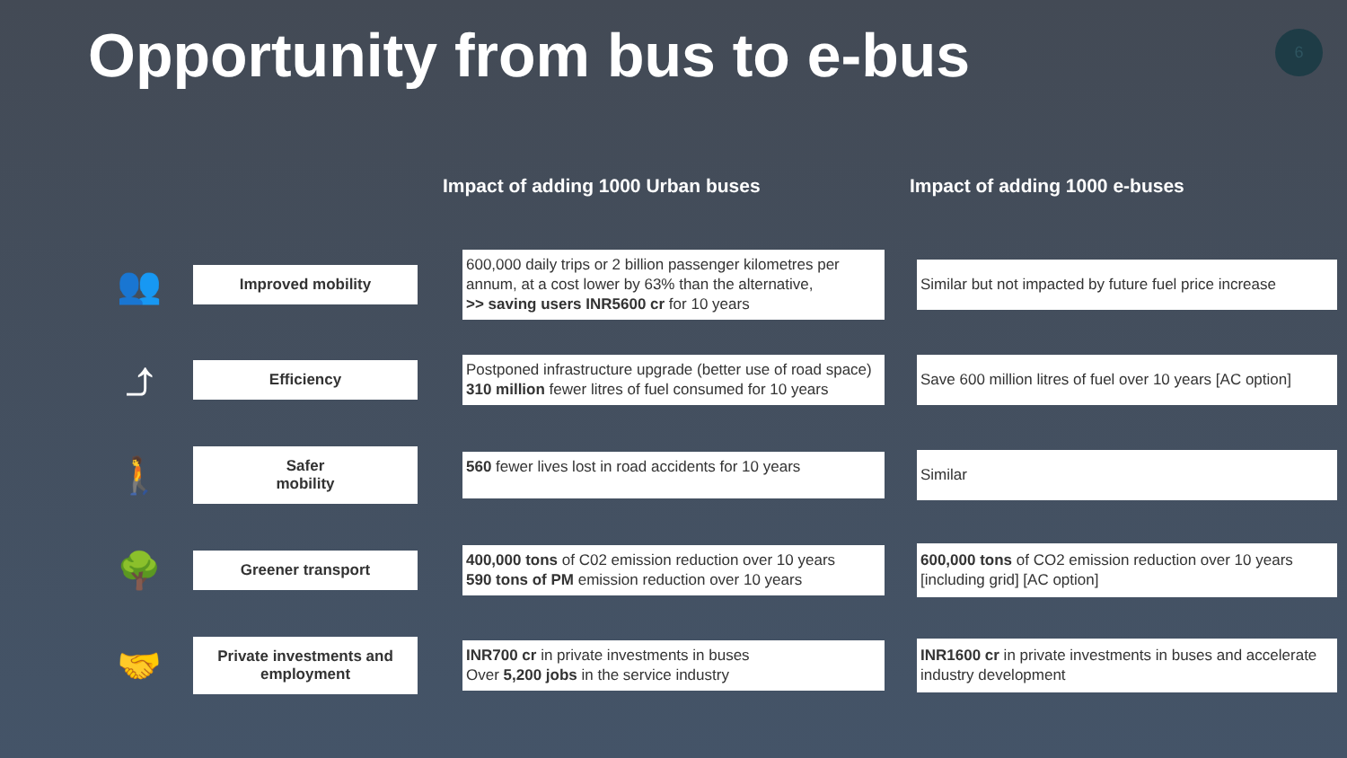Opportunity from bus to e-bus 6
| | | Impact of adding 1000 Urban buses | Impact of adding 1000 e-buses |
| --- | --- | --- | --- |
| 👥 | Improved mobility | 600,000 daily trips or 2 billion passenger kilometres per annum, at a cost lower by 63% than the alternative, >> saving users INR5600 cr for 10 years | Similar but not impacted by future fuel price increase |
| ⤴ | Efficiency | Postponed infrastructure upgrade (better use of road space) 310 million fewer litres of fuel consumed for 10 years | Save 600 million litres of fuel over 10 years [AC option] |
| 🚶 | Safer mobility | 560 fewer lives lost in road accidents for 10 years | Similar |
| 🌳 | Greener transport | 400,000 tons of C02 emission reduction over 10 years 590 tons of PM emission reduction over 10 years | 600,000 tons of CO2 emission reduction over 10 years [including grid] [AC option] |
| 🤝 | Private investments and employment | INR700 cr in private investments in buses Over 5,200 jobs in the service industry | INR1600 cr in private investments in buses and accelerate industry development |